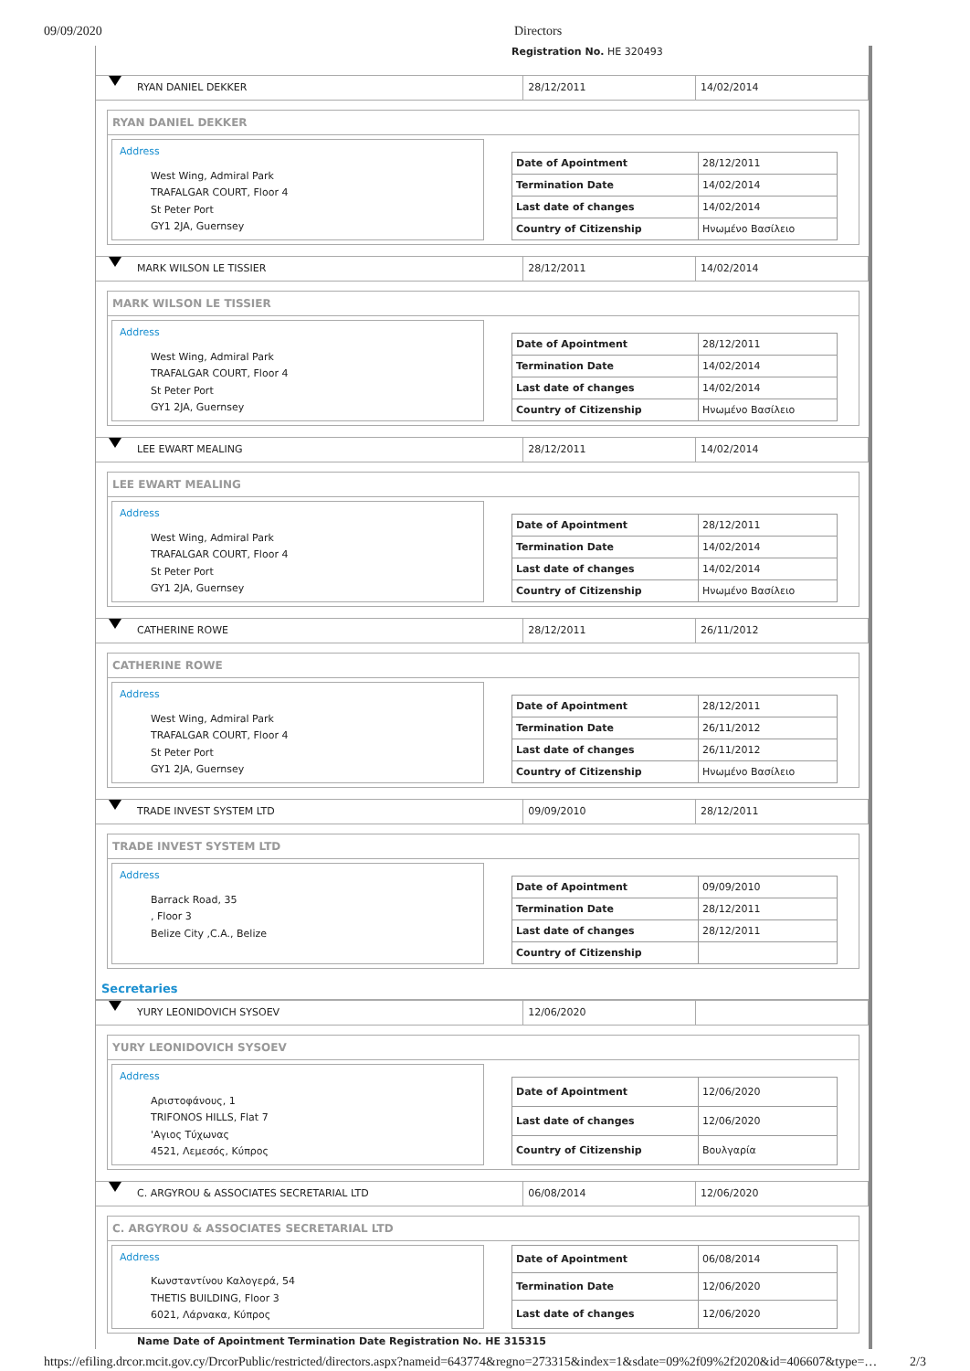09/09/2020 Directors
Registration No. HE 320493
RYAN DANIEL DEKKER 28/12/2011 14/02/2014
RYAN DANIEL DEKKER
Address
West Wing, Admiral Park
TRAFALGAR COURT, Floor 4
St Peter Port
GY1 2JA, Guernsey
| Date of Apointment | 28/12/2011 |
| Termination Date | 14/02/2014 |
| Last date of changes | 14/02/2014 |
| Country of Citizenship | Ηνωμένο Βασίλειο |
MARK WILSON LE TISSIER 28/12/2011 14/02/2014
MARK WILSON LE TISSIER
Address
West Wing, Admiral Park
TRAFALGAR COURT, Floor 4
St Peter Port
GY1 2JA, Guernsey
| Date of Apointment | 28/12/2011 |
| Termination Date | 14/02/2014 |
| Last date of changes | 14/02/2014 |
| Country of Citizenship | Ηνωμένο Βασίλειο |
LEE EWART MEALING 28/12/2011 14/02/2014
LEE EWART MEALING
Address
West Wing, Admiral Park
TRAFALGAR COURT, Floor 4
St Peter Port
GY1 2JA, Guernsey
| Date of Apointment | 28/12/2011 |
| Termination Date | 14/02/2014 |
| Last date of changes | 14/02/2014 |
| Country of Citizenship | Ηνωμένο Βασίλειο |
CATHERINE ROWE 28/12/2011 26/11/2012
CATHERINE ROWE
Address
West Wing, Admiral Park
TRAFALGAR COURT, Floor 4
St Peter Port
GY1 2JA, Guernsey
| Date of Apointment | 28/12/2011 |
| Termination Date | 26/11/2012 |
| Last date of changes | 26/11/2012 |
| Country of Citizenship | Ηνωμένο Βασίλειο |
TRADE INVEST SYSTEM LTD 09/09/2010 28/12/2011
TRADE INVEST SYSTEM LTD
Address
Barrack Road, 35
, Floor 3
Belize City ,C.A., Belize
| Date of Apointment | 09/09/2010 |
| Termination Date | 28/12/2011 |
| Last date of changes | 28/12/2011 |
| Country of Citizenship | |
Secretaries
YURY LEONIDOVICH SYSOEV 12/06/2020
YURY LEONIDOVICH SYSOEV
Address
Αριστοφάνους, 1
TRIFONOS HILLS, Flat 7
'Αγιος Τύχωνας
4521, Λεμεσός, Κύπρος
| Date of Apointment | 12/06/2020 |
| Last date of changes | 12/06/2020 |
| Country of Citizenship | Βουλγαρία |
C. ARGYROU & ASSOCIATES SECRETARIAL LTD 06/08/2014 12/06/2020
C. ARGYROU & ASSOCIATES SECRETARIAL LTD
Address
Κωνσταντίνου Καλογερά, 54
THETIS BUILDING, Floor 3
6021, Λάρνακα, Κύπρος
| Date of Apointment | 06/08/2014 |
| Termination Date | 12/06/2020 |
| Last date of changes | 12/06/2020 |
Name Date of Apointment Termination Date Registration No. HE 315315
https://efiling.drcor.mcit.gov.cy/DrcorPublic/restricted/directors.aspx?nameid=643774&regno=273315&index=1&sdate=09%2f09%2f2020&id=406607&type=… 2/3